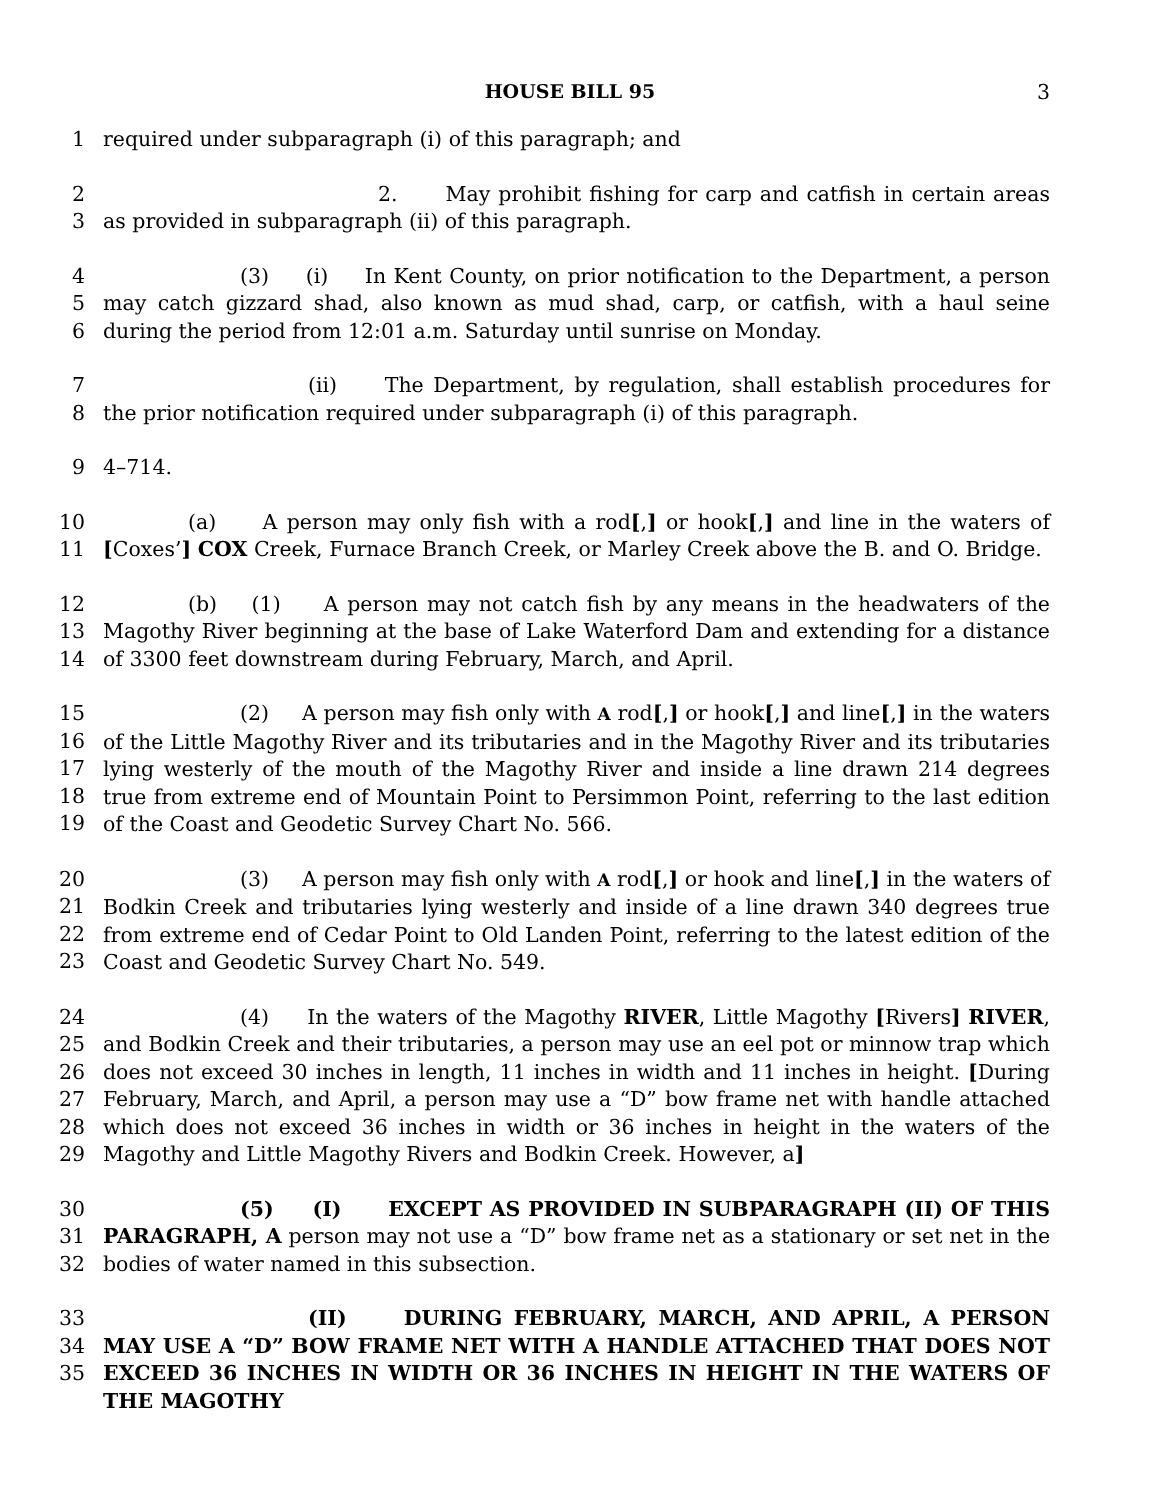HOUSE BILL 95 3
1 required under subparagraph (i) of this paragraph; and
2
3
2. May prohibit fishing for carp and catfish in certain areas as provided in subparagraph (ii) of this paragraph.
4
5
6
(3) (i) In Kent County, on prior notification to the Department, a person may catch gizzard shad, also known as mud shad, carp, or catfish, with a haul seine during the period from 12:01 a.m. Saturday until sunrise on Monday.
7
8
(ii) The Department, by regulation, shall establish procedures for the prior notification required under subparagraph (i) of this paragraph.
9 4–714.
10
11
(a) A person may only fish with a rod[,] or hook[,] and line in the waters of [Coxes’] COX Creek, Furnace Branch Creek, or Marley Creek above the B. and O. Bridge.
12
13
14
(b) (1) A person may not catch fish by any means in the headwaters of the Magothy River beginning at the base of Lake Waterford Dam and extending for a distance of 3300 feet downstream during February, March, and April.
15
16
17
18
19
(2) A person may fish only with A rod[,] or hook[,] and line[,] in the waters of the Little Magothy River and its tributaries and in the Magothy River and its tributaries lying westerly of the mouth of the Magothy River and inside a line drawn 214 degrees true from extreme end of Mountain Point to Persimmon Point, referring to the last edition of the Coast and Geodetic Survey Chart No. 566.
20
21
22
23
(3) A person may fish only with A rod[,] or hook and line[,] in the waters of Bodkin Creek and tributaries lying westerly and inside of a line drawn 340 degrees true from extreme end of Cedar Point to Old Landen Point, referring to the latest edition of the Coast and Geodetic Survey Chart No. 549.
24
25
26
27
28
29
(4) In the waters of the Magothy RIVER, Little Magothy [Rivers] RIVER, and Bodkin Creek and their tributaries, a person may use an eel pot or minnow trap which does not exceed 30 inches in length, 11 inches in width and 11 inches in height. [During February, March, and April, a person may use a “D” bow frame net with handle attached which does not exceed 36 inches in width or 36 inches in height in the waters of the Magothy and Little Magothy Rivers and Bodkin Creek. However, a]
30
31
32
(5) (I) EXCEPT AS PROVIDED IN SUBPARAGRAPH (II) OF THIS PARAGRAPH, A person may not use a “D” bow frame net as a stationary or set net in the bodies of water named in this subsection.
33
34
35
(II) DURING FEBRUARY, MARCH, AND APRIL, A PERSON MAY USE A “D” BOW FRAME NET WITH A HANDLE ATTACHED THAT DOES NOT EXCEED 36 INCHES IN WIDTH OR 36 INCHES IN HEIGHT IN THE WATERS OF THE MAGOTHY